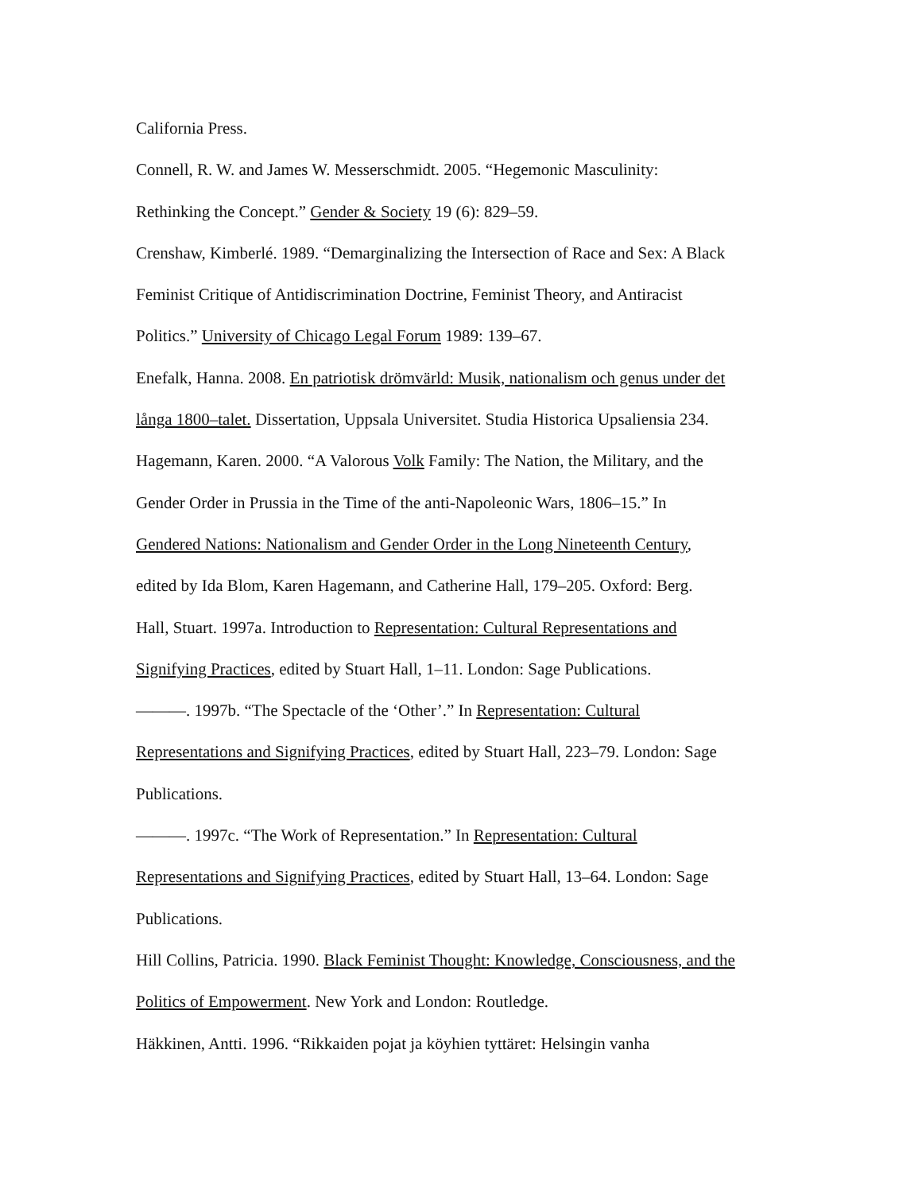California Press.
Connell, R. W. and James W. Messerschmidt. 2005. “Hegemonic Masculinity:
Rethinking the Concept.” Gender & Society 19 (6): 829–59.
Crenshaw, Kimberlé. 1989. “Demarginalizing the Intersection of Race and Sex: A Black
Feminist Critique of Antidiscrimination Doctrine, Feminist Theory, and Antiracist
Politics.” University of Chicago Legal Forum 1989: 139–67.
Enefalk, Hanna. 2008. En patriotisk drömvärld: Musik, nationalism och genus under det
långa 1800–talet. Dissertation, Uppsala Universitet. Studia Historica Upsaliensia 234.
Hagemann, Karen. 2000. “A Valorous Volk Family: The Nation, the Military, and the
Gender Order in Prussia in the Time of the anti-Napoleonic Wars, 1806–15.” In
Gendered Nations: Nationalism and Gender Order in the Long Nineteenth Century,
edited by Ida Blom, Karen Hagemann, and Catherine Hall, 179–205. Oxford: Berg.
Hall, Stuart. 1997a. Introduction to Representation: Cultural Representations and
Signifying Practices, edited by Stuart Hall, 1–11. London: Sage Publications.
———. 1997b. “The Spectacle of the ‘Other’.” In Representation: Cultural
Representations and Signifying Practices, edited by Stuart Hall, 223–79. London: Sage
Publications.
———. 1997c. “The Work of Representation.” In Representation: Cultural
Representations and Signifying Practices, edited by Stuart Hall, 13–64. London: Sage
Publications.
Hill Collins, Patricia. 1990. Black Feminist Thought: Knowledge, Consciousness, and the
Politics of Empowerment. New York and London: Routledge.
Häkkinen, Antti. 1996. “Rikkaiden pojat ja köyhien tyttäret: Helsingin vanha